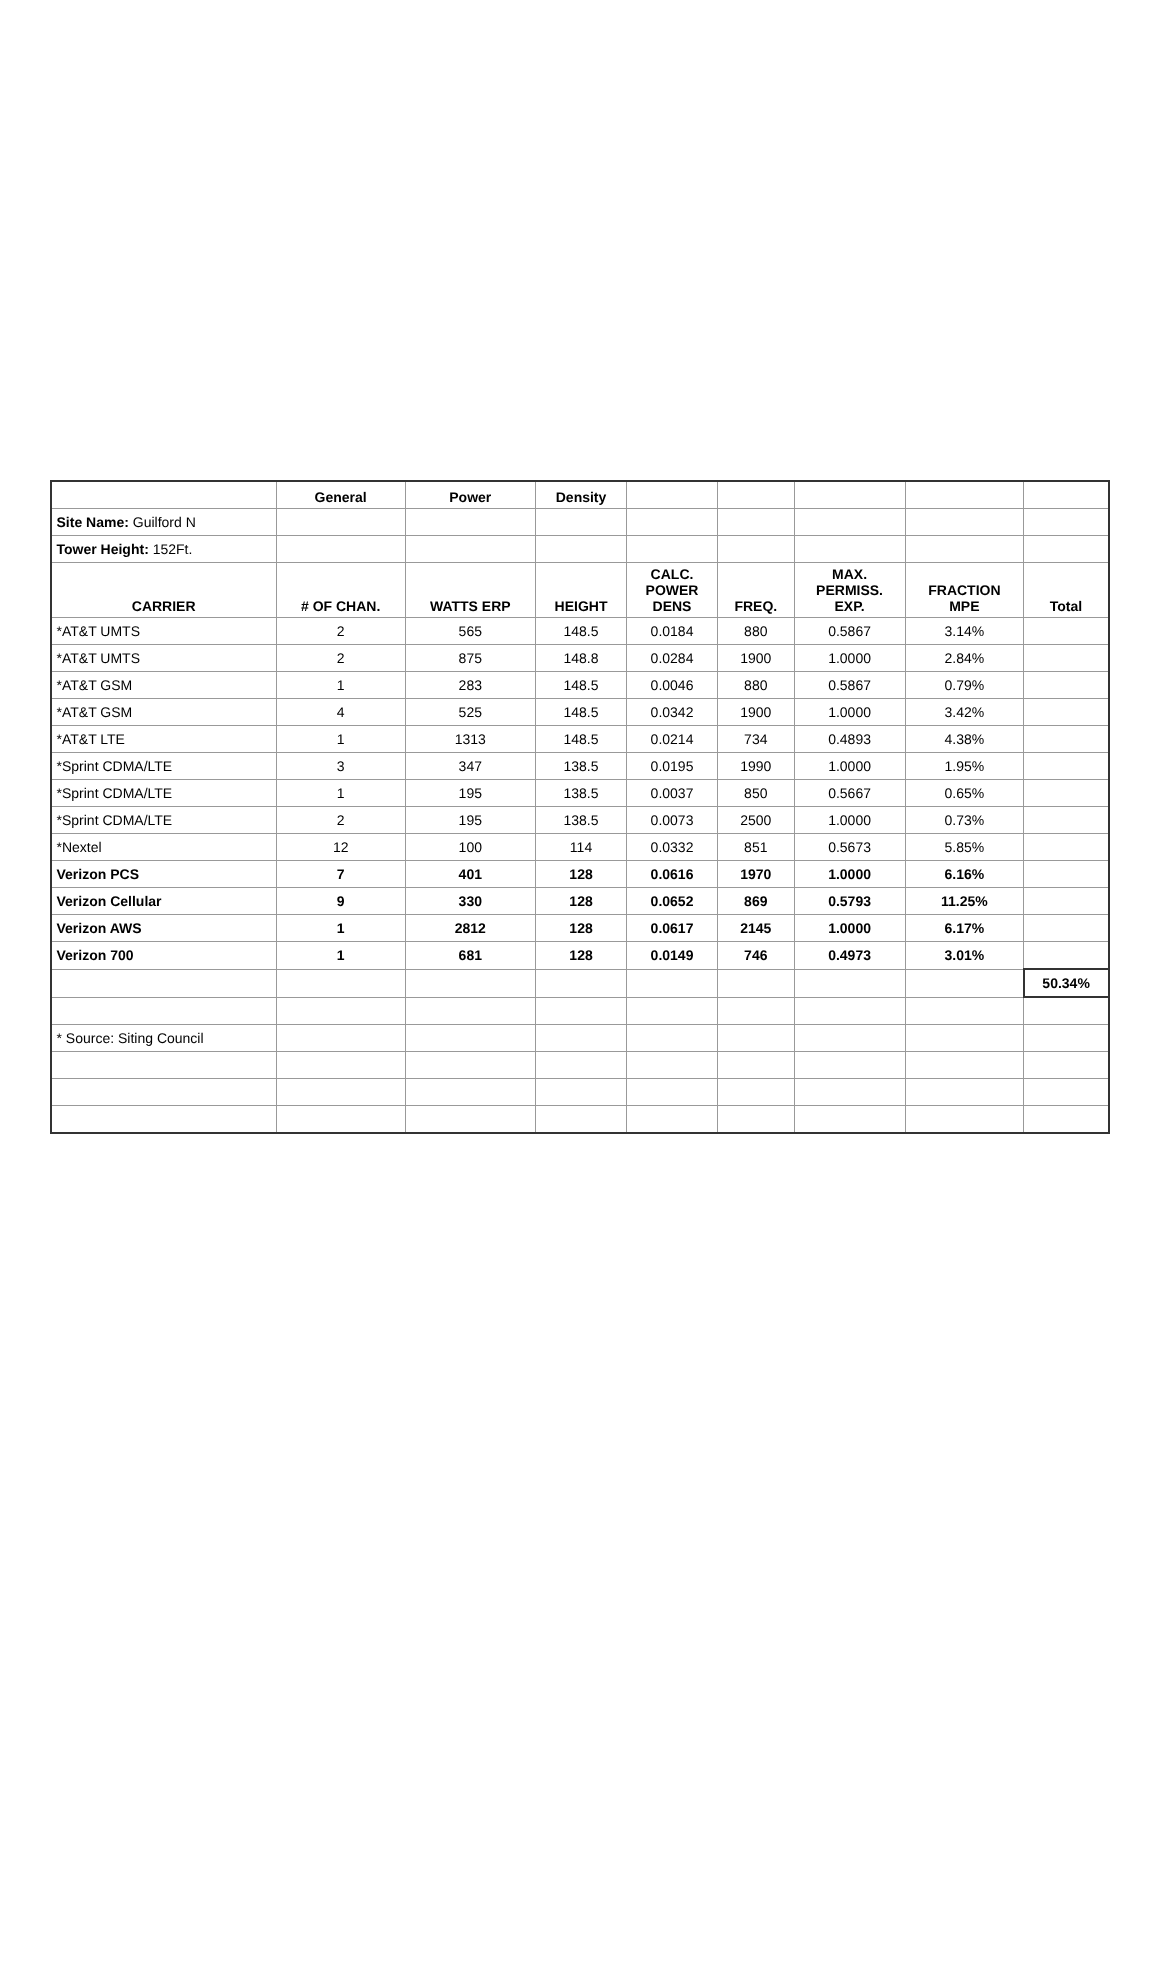| | General | Power | Density | | | | | |
| --- | --- | --- | --- | --- | --- | --- | --- | --- |
| Site Name: Guilford N | | | | | | | | |
| Tower Height: 152Ft. | | | | | | | | |
| CARRIER | # OF CHAN. | WATTS ERP | HEIGHT | CALC. POWER DENS | FREQ. | MAX. PERMISS. EXP. | FRACTION MPE | Total |
| *AT&T UMTS | 2 | 565 | 148.5 | 0.0184 | 880 | 0.5867 | 3.14% | |
| *AT&T UMTS | 2 | 875 | 148.8 | 0.0284 | 1900 | 1.0000 | 2.84% | |
| *AT&T GSM | 1 | 283 | 148.5 | 0.0046 | 880 | 0.5867 | 0.79% | |
| *AT&T GSM | 4 | 525 | 148.5 | 0.0342 | 1900 | 1.0000 | 3.42% | |
| *AT&T LTE | 1 | 1313 | 148.5 | 0.0214 | 734 | 0.4893 | 4.38% | |
| *Sprint CDMA/LTE | 3 | 347 | 138.5 | 0.0195 | 1990 | 1.0000 | 1.95% | |
| *Sprint CDMA/LTE | 1 | 195 | 138.5 | 0.0037 | 850 | 0.5667 | 0.65% | |
| *Sprint CDMA/LTE | 2 | 195 | 138.5 | 0.0073 | 2500 | 1.0000 | 0.73% | |
| *Nextel | 12 | 100 | 114 | 0.0332 | 851 | 0.5673 | 5.85% | |
| Verizon PCS | 7 | 401 | 128 | 0.0616 | 1970 | 1.0000 | 6.16% | |
| Verizon Cellular | 9 | 330 | 128 | 0.0652 | 869 | 0.5793 | 11.25% | |
| Verizon AWS | 1 | 2812 | 128 | 0.0617 | 2145 | 1.0000 | 6.17% | |
| Verizon 700 | 1 | 681 | 128 | 0.0149 | 746 | 0.4973 | 3.01% | |
| | | | | | | | | 50.34% |
| * Source: Siting Council | | | | | | | | |